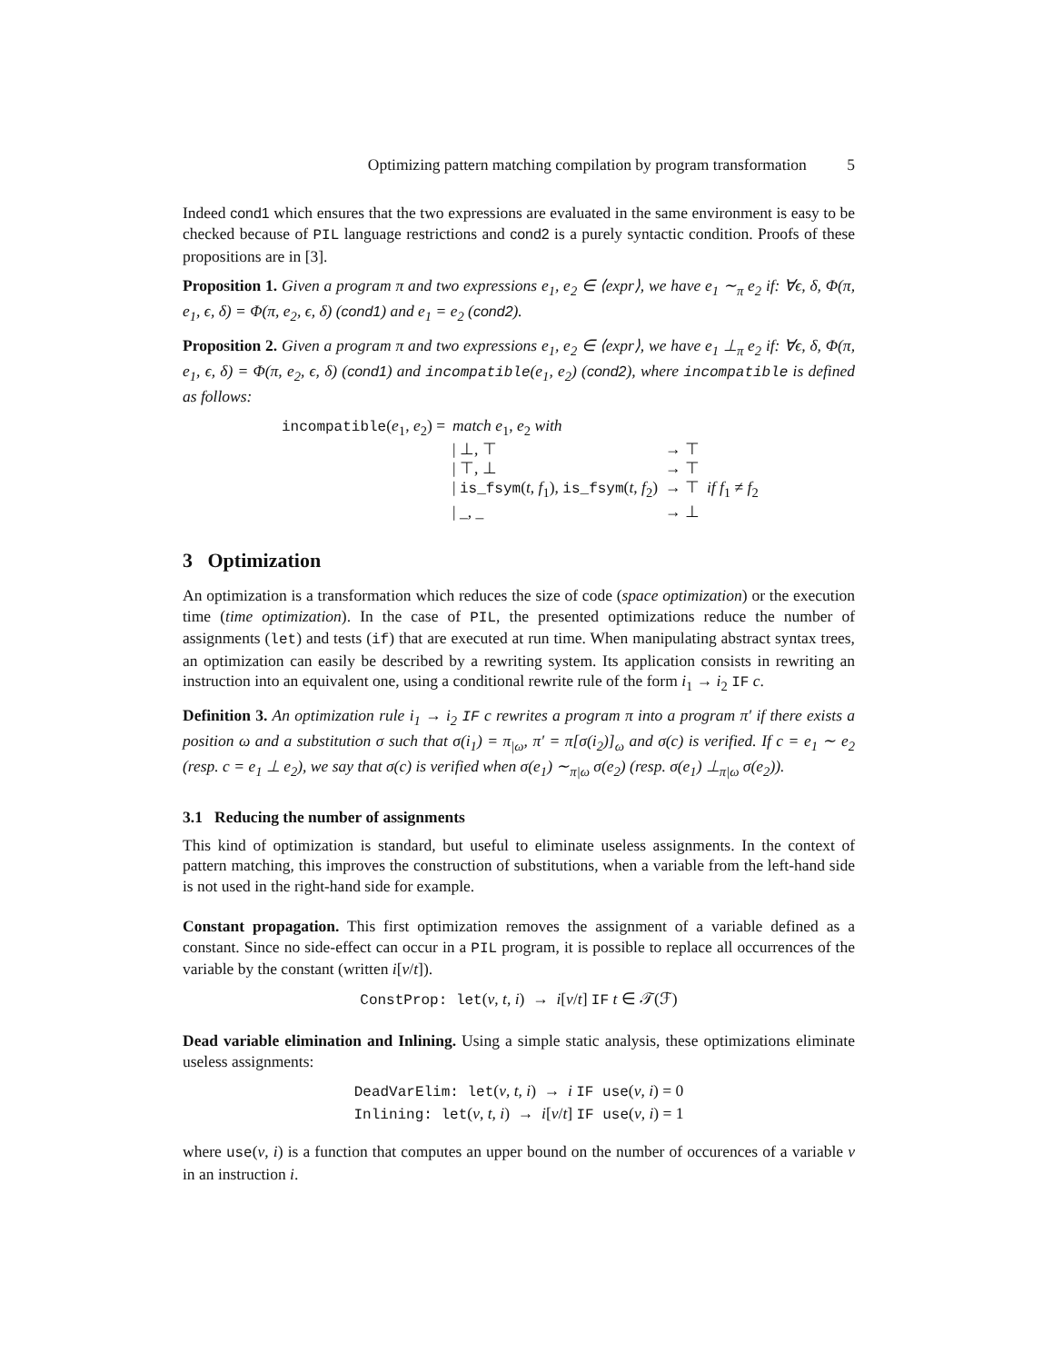Optimizing pattern matching compilation by program transformation 5
Indeed cond1 which ensures that the two expressions are evaluated in the same environment is easy to be checked because of PIL language restrictions and cond2 is a purely syntactic condition. Proofs of these propositions are in [3].
Proposition 1. Given a program π and two expressions e<sub>1</sub>, e<sub>2</sub> ∈ ⟨expr⟩, we have e<sub>1</sub> ∼<sub>π</sub> e<sub>2</sub> if: ∀ϵ, δ, Φ(π, e<sub>1</sub>, ϵ, δ) = Φ(π, e<sub>2</sub>, ϵ, δ) (cond1) and e<sub>1</sub> = e<sub>2</sub> (cond2).
Proposition 2. Given a program π and two expressions e<sub>1</sub>, e<sub>2</sub> ∈ ⟨expr⟩, we have e<sub>1</sub> ⊥<sub>π</sub> e<sub>2</sub> if: ∀ϵ, δ, Φ(π, e<sub>1</sub>, ϵ, δ) = Φ(π, e<sub>2</sub>, ϵ, δ) (cond1) and incompatible(e<sub>1</sub>, e<sub>2</sub>) (cond2), where incompatible is defined as follows:
| incompatible ( e<sub>1</sub>, e<sub>2</sub>) = | match e<sub>1</sub>, e<sub>2</sub> with | | |
| | / ⊥, ⊤ | → ⊤ | |
| | / ⊤, ⊥ | → ⊤ | |
| | / is_fsym ( t , f<sub>1</sub>), is_fsym ( t , f<sub>2</sub>) | → ⊤ | if f<sub>1</sub> ≠ f<sub>2</sub> |
| | / _, _ | → ⊥ | |
3 Optimization
An optimization is a transformation which reduces the size of code (space optimization) or the execution time (time optimization). In the case of PIL, the presented optimizations reduce the number of assignments (let) and tests (if) that are executed at run time. When manipulating abstract syntax trees, an optimization can easily be described by a rewriting system. Its application consists in rewriting an instruction into an equivalent one, using a conditional rewrite rule of the form i<sub>1</sub> → i<sub>2</sub> IF c.
Definition 3. An optimization rule i<sub>1</sub> → i<sub>2</sub> IF c rewrites a program π into a program π′ if there exists a position ω and a substitution σ such that σ(i<sub>1</sub>) = π<sub>|ω</sub>, π′ = π[σ(i<sub>2</sub>)]<sub>ω</sub> and σ(c) is verified. If c = e<sub>1</sub> ∼ e<sub>2</sub> (resp. c = e<sub>1</sub> ⊥ e<sub>2</sub>), we say that σ(c) is verified when σ(e<sub>1</sub>) ∼<sub>π|ω</sub> σ(e<sub>2</sub>) (resp. σ(e<sub>1</sub>) ⊥<sub>π|ω</sub> σ(e<sub>2</sub>)).
3.1 Reducing the number of assignments
This kind of optimization is standard, but useful to eliminate useless assignments. In the context of pattern matching, this improves the construction of substitutions, when a variable from the left-hand side is not used in the right-hand side for example.
Constant propagation. This first optimization removes the assignment of a variable defined as a constant. Since no side-effect can occur in a PIL program, it is possible to replace all occurrences of the variable by the constant (written i[v/t]).
ConstProp: let(v, t, i) → i[v/t] IF t ∈ 𝒯(ℱ)
Dead variable elimination and Inlining. Using a simple static analysis, these optimizations eliminate useless assignments:
DeadVarElim: let(v, t, i) → i IF use(v, i) = 0
Inlining: let(v, t, i) → i[v/t] IF use(v, i) = 1
where use(v, i) is a function that computes an upper bound on the number of occurences of a variable v in an instruction i.